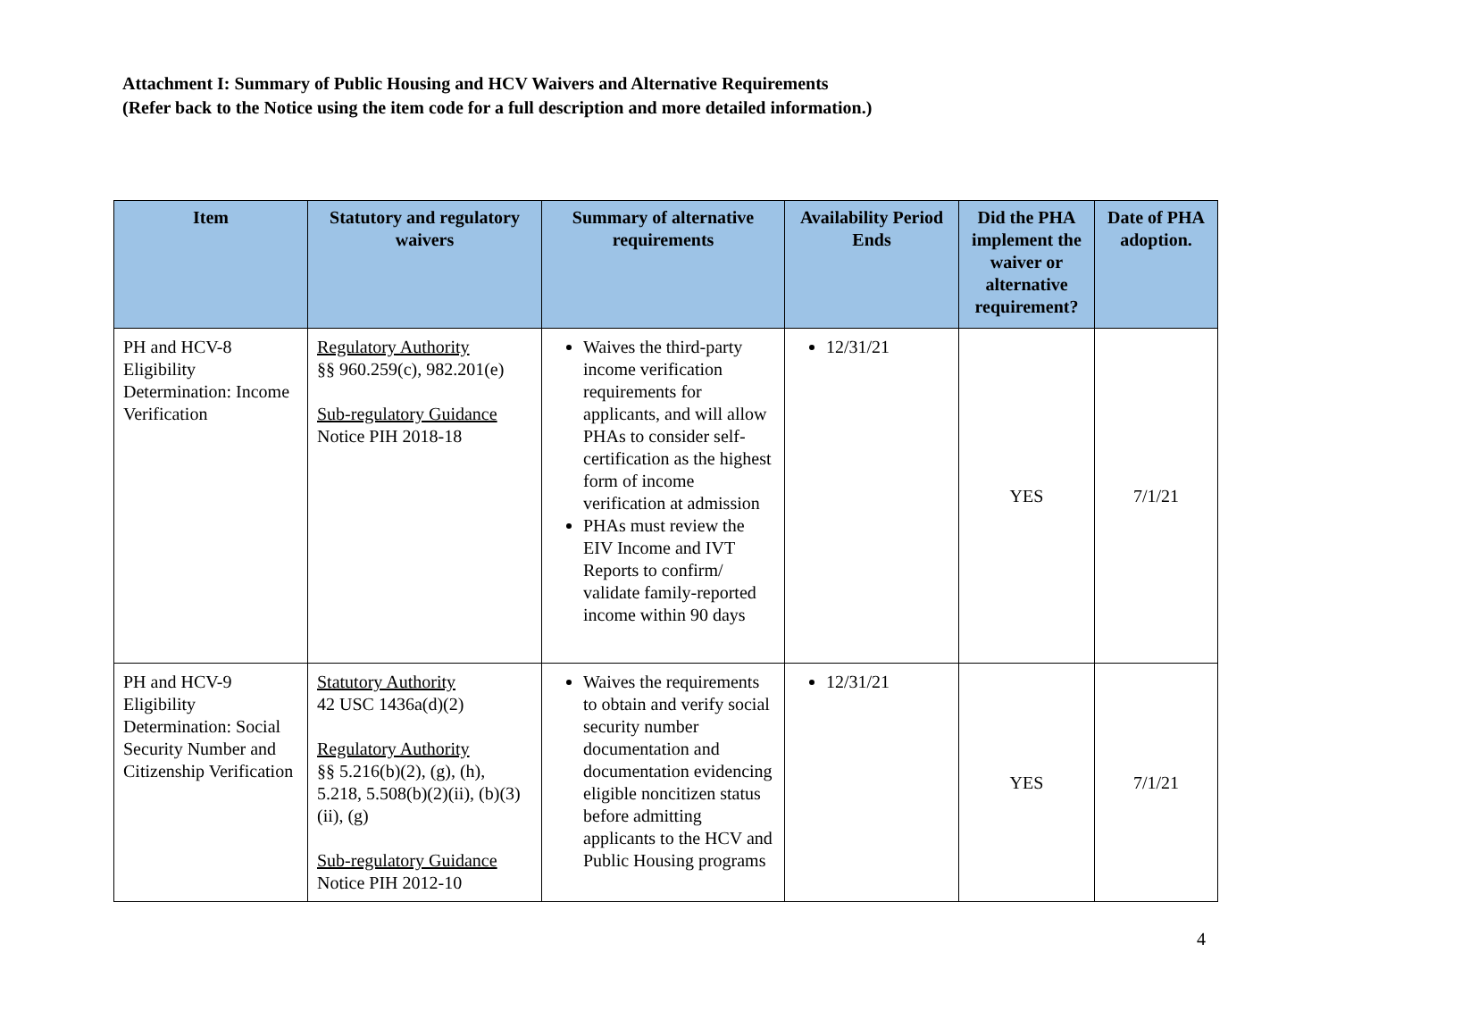Attachment I: Summary of Public Housing and HCV Waivers and Alternative Requirements
(Refer back to the Notice using the item code for a full description and more detailed information.)
| Item | Statutory and regulatory waivers | Summary of alternative requirements | Availability Period Ends | Did the PHA implement the waiver or alternative requirement? | Date of PHA adoption. |
| --- | --- | --- | --- | --- | --- |
| PH and HCV-8 Eligibility Determination: Income Verification | Regulatory Authority §§ 960.259(c), 982.201(e) Sub-regulatory Guidance Notice PIH 2018-18 | Waives the third-party income verification requirements for applicants, and will allow PHAs to consider self-certification as the highest form of income verification at admission PHAs must review the EIV Income and IVT Reports to confirm/ validate family-reported income within 90 days | 12/31/21 | YES | 7/1/21 |
| PH and HCV-9 Eligibility Determination: Social Security Number and Citizenship Verification | Statutory Authority 42 USC 1436a(d)(2) Regulatory Authority §§ 5.216(b)(2), (g), (h), 5.218, 5.508(b)(2)(ii), (b)(3)(ii), (g) Sub-regulatory Guidance Notice PIH 2012-10 | Waives the requirements to obtain and verify social security number documentation and documentation evidencing eligible noncitizen status before admitting applicants to the HCV and Public Housing programs | 12/31/21 | YES | 7/1/21 |
4